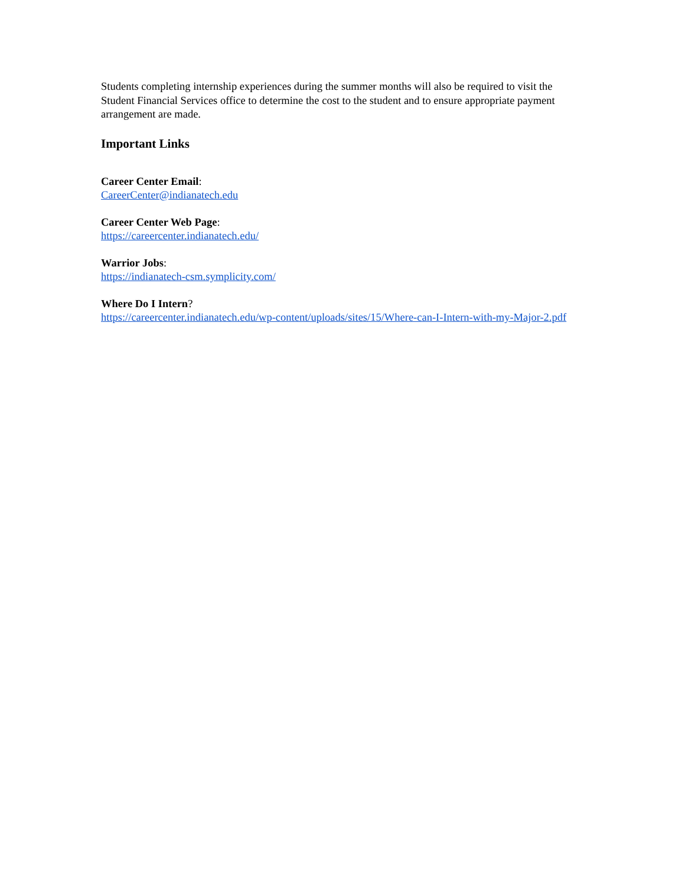Students completing internship experiences during the summer months will also be required to visit the Student Financial Services office to determine the cost to the student and to ensure appropriate payment arrangement are made.
Important Links
Career Center Email:
CareerCenter@indianatech.edu
Career Center Web Page:
https://careercenter.indianatech.edu/
Warrior Jobs:
https://indianatech-csm.symplicity.com/
Where Do I Intern?
https://careercenter.indianatech.edu/wp-content/uploads/sites/15/Where-can-I-Intern-with-my-Major-2.pdf